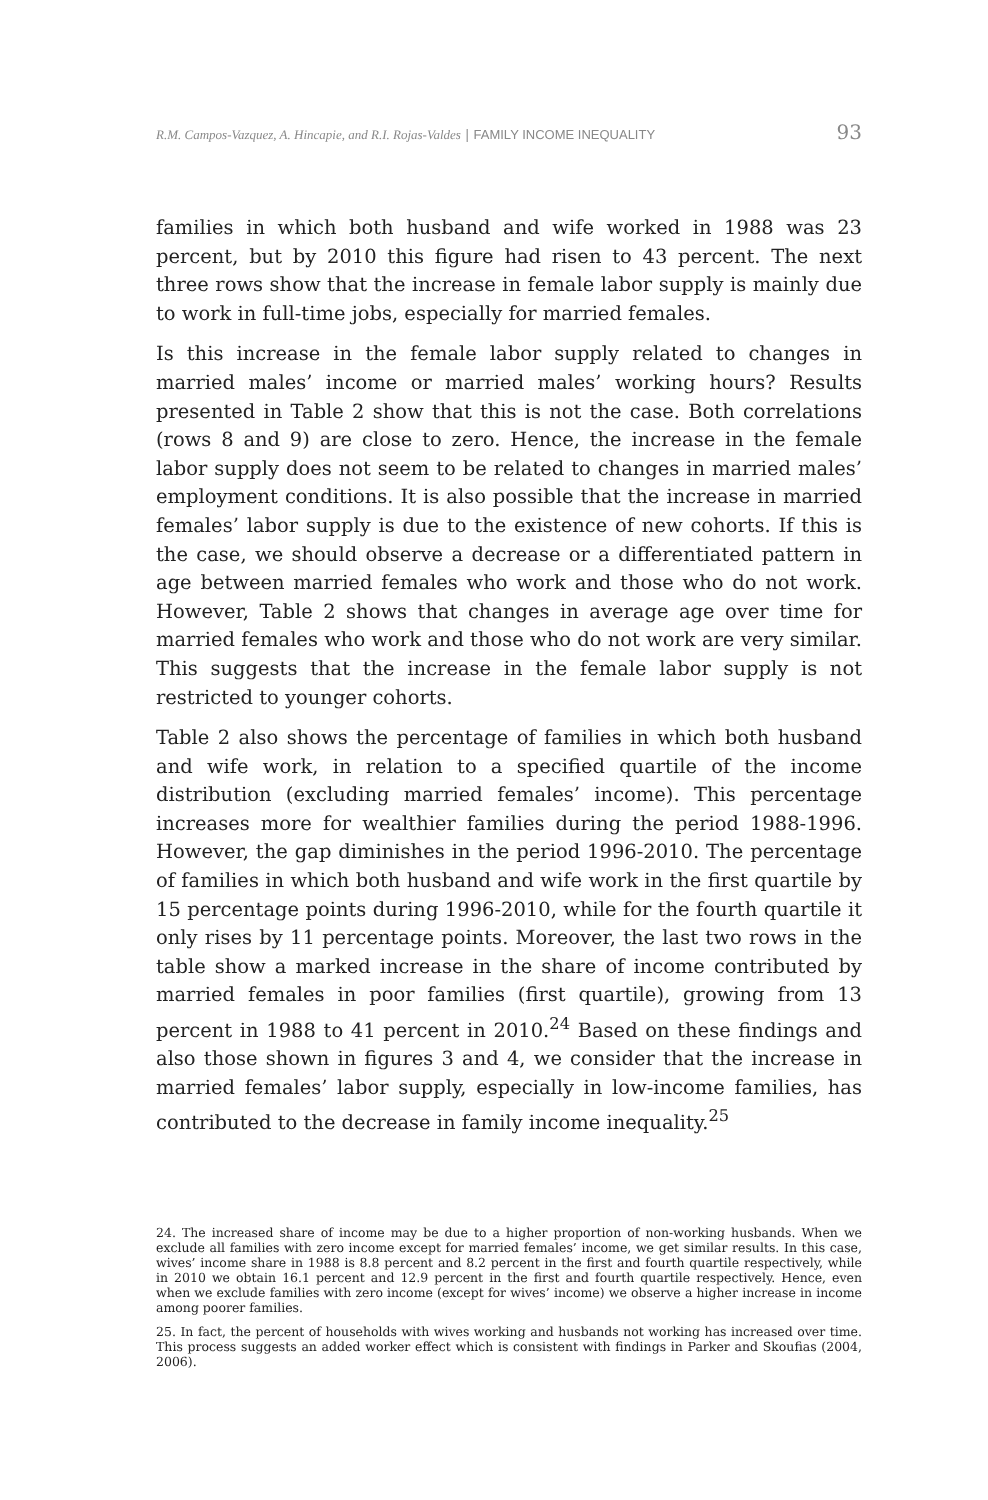R.M. Campos-Vazquez, A. Hincapie, and R.I. Rojas-Valdes | FAMILY INCOME INEQUALITY 93
families in which both husband and wife worked in 1988 was 23 percent, but by 2010 this figure had risen to 43 percent. The next three rows show that the increase in female labor supply is mainly due to work in full-time jobs, especially for married females.
Is this increase in the female labor supply related to changes in married males’ income or married males’ working hours? Results presented in Table 2 show that this is not the case. Both correlations (rows 8 and 9) are close to zero. Hence, the increase in the female labor supply does not seem to be related to changes in married males’ employment conditions. It is also possible that the increase in married females’ labor supply is due to the existence of new cohorts. If this is the case, we should observe a decrease or a differentiated pattern in age between married females who work and those who do not work. However, Table 2 shows that changes in average age over time for married females who work and those who do not work are very similar. This suggests that the increase in the female labor supply is not restricted to younger cohorts.
Table 2 also shows the percentage of families in which both husband and wife work, in relation to a specified quartile of the income distribution (excluding married females’ income). This percentage increases more for wealthier families during the period 1988-1996. However, the gap diminishes in the period 1996-2010. The percentage of families in which both husband and wife work in the first quartile by 15 percentage points during 1996-2010, while for the fourth quartile it only rises by 11 percentage points. Moreover, the last two rows in the table show a marked increase in the share of income contributed by married females in poor families (first quartile), growing from 13 percent in 1988 to 41 percent in 2010.<sup>24</sup> Based on these findings and also those shown in figures 3 and 4, we consider that the increase in married females’ labor supply, especially in low-income families, has contributed to the decrease in family income inequality.<sup>25</sup>
24. The increased share of income may be due to a higher proportion of non-working husbands. When we exclude all families with zero income except for married females’ income, we get similar results. In this case, wives’ income share in 1988 is 8.8 percent and 8.2 percent in the first and fourth quartile respectively, while in 2010 we obtain 16.1 percent and 12.9 percent in the first and fourth quartile respectively. Hence, even when we exclude families with zero income (except for wives’ income) we observe a higher increase in income among poorer families.
25. In fact, the percent of households with wives working and husbands not working has increased over time. This process suggests an added worker effect which is consistent with findings in Parker and Skoufias (2004, 2006).